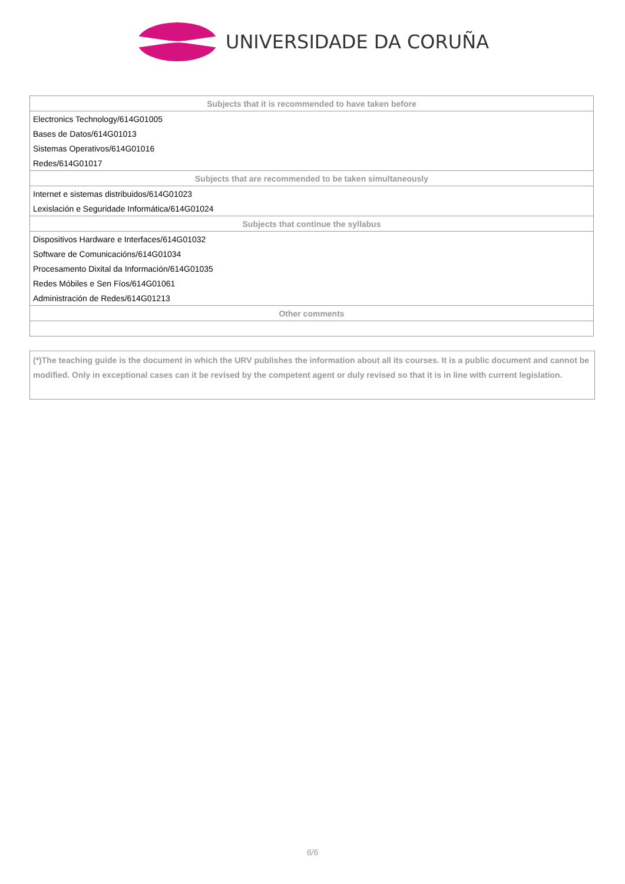UNIVERSIDADE DA CORUÑA
| Subjects that it is recommended to have taken before |
| --- |
| Electronics Technology/614G01005 |
| Bases de Datos/614G01013 |
| Sistemas Operativos/614G01016 |
| Redes/614G01017 |
| Subjects that are recommended to be taken simultaneously |
| Internet e sistemas distribuidos/614G01023 |
| Lexislación e Seguridade Informática/614G01024 |
| Subjects that continue the syllabus |
| Dispositivos Hardware e Interfaces/614G01032 |
| Software de Comunicacións/614G01034 |
| Procesamento Dixital da Información/614G01035 |
| Redes Móbiles e Sen Fíos/614G01061 |
| Administración de Redes/614G01213 |
| Other comments |
(*)The teaching guide is the document in which the URV publishes the information about all its courses. It is a public document and cannot be modified. Only in exceptional cases can it be revised by the competent agent or duly revised so that it is in line with current legislation.
6/6